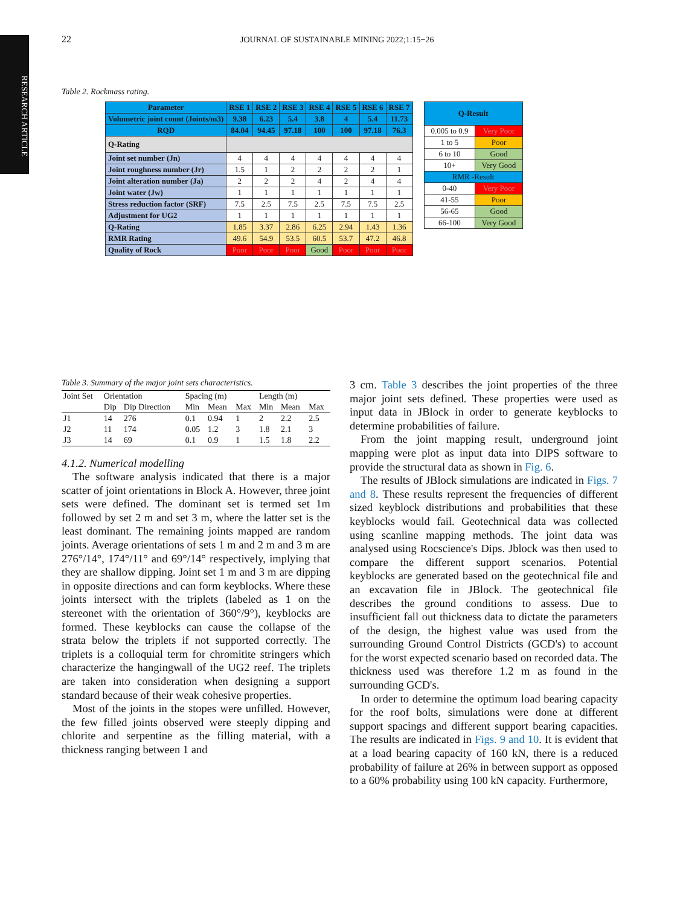RESEARCH ARTICLE
22 JOURNAL OF SUSTAINABLE MINING 2022;1:15−26
Table 2. Rockmass rating.
| Parameter | RSE 1 | RSE 2 | RSE 3 | RSE 4 | RSE 5 | RSE 6 | RSE 7 |
| Volumetric joint count (Joints/m3) | 9.38 | 6.23 | 5.4 | 3.8 | 4 | 5.4 | 11.73 |
| RQD | 84.04 | 94.45 | 97.18 | 100 | 100 | 97.18 | 76.3 |
| Q-Rating | | | | | | | |
| Joint set number (Jn) | 4 | 4 | 4 | 4 | 4 | 4 | 4 |
| Joint roughness number (Jr) | 1.5 | 1 | 2 | 2 | 2 | 2 | 1 |
| Joint alteration number (Ja) | 2 | 2 | 2 | 4 | 2 | 4 | 4 |
| Joint water (Jw) | 1 | 1 | 1 | 1 | 1 | 1 | 1 |
| Stress reduction factor (SRF) | 7.5 | 2.5 | 7.5 | 2.5 | 7.5 | 7.5 | 2.5 |
| Adjustment for UG2 | 1 | 1 | 1 | 1 | 1 | 1 | 1 |
| Q-Rating | 1.85 | 3.37 | 2.86 | 6.25 | 2.94 | 1.43 | 1.36 |
| RMR Rating | 49.6 | 54.9 | 53.5 | 60.5 | 53.7 | 47.2 | 46.8 |
| Quality of Rock | Poor | Poor | Poor | Good | Poor | Poor | Poor |
| Q-Result | |
| 0.005 to 0.9 | Very Poor |
| 1 to 5 | Poor |
| 6 to 10 | Good |
| 10+ | Very Good |
| RMR -Result | |
| 0-40 | Very Poor |
| 41-55 | Poor |
| 56-65 | Good |
| 66-100 | Very Good |
Table 3. Summary of the major joint sets characteristics.
| Joint Set | Orientation | | Spacing (m) | | | Length (m) | | |
| --- | --- | --- | --- | --- | --- | --- | --- | --- |
| | Dip | Dip Direction | Min | Mean | Max | Min | Mean | Max |
| J1 | 14 | 276 | 0.1 | 0.94 | 1 | 2 | 2.2 | 2.5 |
| J2 | 11 | 174 | 0.05 | 1.2 | 3 | 1.8 | 2.1 | 3 |
| J3 | 14 | 69 | 0.1 | 0.9 | 1 | 1.5 | 1.8 | 2.2 |
4.1.2. Numerical modelling
The software analysis indicated that there is a major scatter of joint orientations in Block A. However, three joint sets were defined. The dominant set is termed set 1m followed by set 2 m and set 3 m, where the latter set is the least dominant. The remaining joints mapped are random joints. Average orientations of sets 1 m and 2 m and 3 m are 276°/14°, 174°/11° and 69°/14° respectively, implying that they are shallow dipping. Joint set 1 m and 3 m are dipping in opposite directions and can form keyblocks. Where these joints intersect with the triplets (labeled as 1 on the stereonet with the orientation of 360°/9°), keyblocks are formed. These keyblocks can cause the collapse of the strata below the triplets if not supported correctly. The triplets is a colloquial term for chromitite stringers which characterize the hangingwall of the UG2 reef. The triplets are taken into consideration when designing a support standard because of their weak cohesive properties.
Most of the joints in the stopes were unfilled. However, the few filled joints observed were steeply dipping and chlorite and serpentine as the filling material, with a thickness ranging between 1 and
3 cm. Table 3 describes the joint properties of the three major joint sets defined. These properties were used as input data in JBlock in order to generate keyblocks to determine probabilities of failure.
From the joint mapping result, underground joint mapping were plot as input data into DIPS software to provide the structural data as shown in Fig. 6.
The results of JBlock simulations are indicated in Figs. 7 and 8. These results represent the frequencies of different sized keyblock distributions and probabilities that these keyblocks would fail. Geotechnical data was collected using scanline mapping methods. The joint data was analysed using Rocscience's Dips. Jblock was then used to compare the different support scenarios. Potential keyblocks are generated based on the geotechnical file and an excavation file in JBlock. The geotechnical file describes the ground conditions to assess. Due to insufficient fall out thickness data to dictate the parameters of the design, the highest value was used from the surrounding Ground Control Districts (GCD's) to account for the worst expected scenario based on recorded data. The thickness used was therefore 1.2 m as found in the surrounding GCD's.
In order to determine the optimum load bearing capacity for the roof bolts, simulations were done at different support spacings and different support bearing capacities. The results are indicated in Figs. 9 and 10. It is evident that at a load bearing capacity of 160 kN, there is a reduced probability of failure at 26% in between support as opposed to a 60% probability using 100 kN capacity. Furthermore,